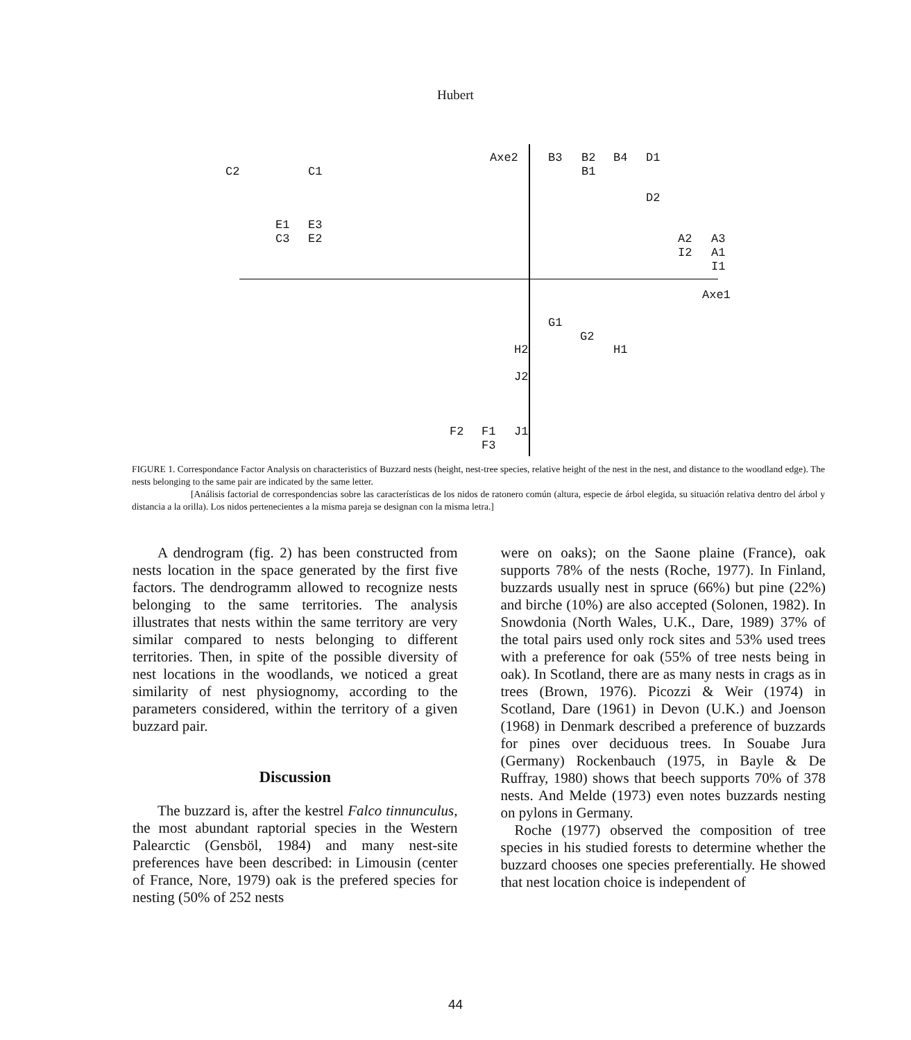Hubert
Axe2 B3 B2 B4 D1
C2 C1 B1
D2
E1 E3
C3 E2 A2 A3
I2 A1
I1
Axe1
G1
G2
H2 H1
J2
F2 F1 J1
F3
FIGURE 1. Correspondance Factor Analysis on characteristics of Buzzard nests (height, nest-tree species, relative height of the nest in the nest, and distance to the woodland edge). The nests belonging to the same pair are indicated by the same letter.
[Análisis factorial de correspondencias sobre las características de los nidos de ratonero común (altura, especie de árbol elegida, su situación relativa dentro del árbol y distancia a la orilla). Los nidos pertenecientes a la misma pareja se designan con la misma letra.]
A dendrogram (fig. 2) has been constructed from nests location in the space generated by the first five factors. The dendrogramm allowed to recognize nests belonging to the same territories. The analysis illustrates that nests within the same territory are very similar compared to nests belonging to different territories. Then, in spite of the possible diversity of nest locations in the woodlands, we noticed a great similarity of nest physiognomy, according to the parameters considered, within the territory of a given buzzard pair.
Discussion
The buzzard is, after the kestrel Falco tinnunculus, the most abundant raptorial species in the Western Palearctic (Gensböl, 1984) and many nest-site preferences have been described: in Limousin (center of France, Nore, 1979) oak is the prefered species for nesting (50% of 252 nests
were on oaks); on the Saone plaine (France), oak supports 78% of the nests (Roche, 1977). In Finland, buzzards usually nest in spruce (66%) but pine (22%) and birche (10%) are also accepted (Solonen, 1982). In Snowdonia (North Wales, U.K., Dare, 1989) 37% of the total pairs used only rock sites and 53% used trees with a preference for oak (55% of tree nests being in oak). In Scotland, there are as many nests in crags as in trees (Brown, 1976). Picozzi & Weir (1974) in Scotland, Dare (1961) in Devon (U.K.) and Joenson (1968) in Denmark described a preference of buzzards for pines over deciduous trees. In Souabe Jura (Germany) Rockenbauch (1975, in Bayle & De Ruffray, 1980) shows that beech supports 70% of 378 nests. And Melde (1973) even notes buzzards nesting on pylons in Germany.
Roche (1977) observed the composition of tree species in his studied forests to determine whether the buzzard chooses one species preferentially. He showed that nest location choice is independent of
44